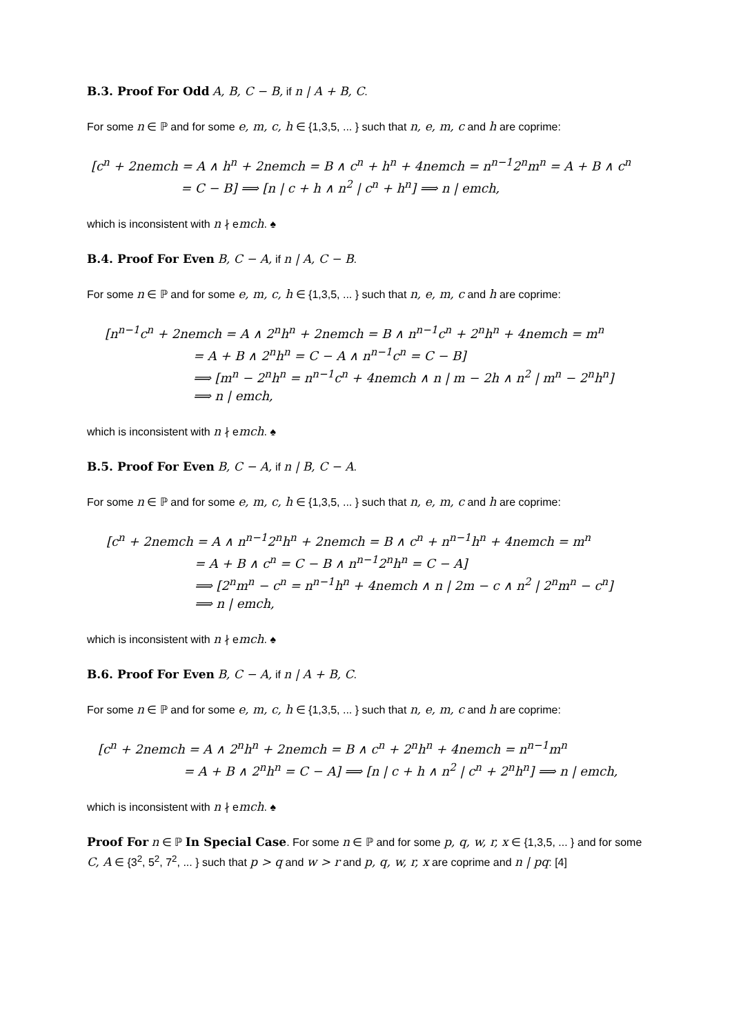B.3. Proof For Odd A, B, C − B, if n | A + B, C.
For some n ∈ ℙ and for some e, m, c, h ∈ {1,3,5, ... } such that n, e, m, c and h are coprime:
[c<sup>n</sup> + 2nemch = A ∧ h<sup>n</sup> + 2nemch = B ∧ c<sup>n</sup> + h<sup>n</sup> + 4nemch = n<sup>n−1</sup>2<sup>n</sup>m<sup>n</sup> = A + B ∧ c<sup>n</sup>
= C − B] ⟹ [n | c + h ∧ n<sup>2</sup> | c<sup>n</sup> + h<sup>n</sup>] ⟹ n | emch,
which is inconsistent with n ∤ emch. ♠
B.4. Proof For Even B, C − A, if n | A, C − B.
For some n ∈ ℙ and for some e, m, c, h ∈ {1,3,5, ... } such that n, e, m, c and h are coprime:
[n<sup>n−1</sup>c<sup>n</sup> + 2nemch = A ∧ 2<sup>n</sup>h<sup>n</sup> + 2nemch = B ∧ n<sup>n−1</sup>c<sup>n</sup> + 2<sup>n</sup>h<sup>n</sup> + 4nemch = m<sup>n</sup>
= A + B ∧ 2<sup>n</sup>h<sup>n</sup> = C − A ∧ n<sup>n−1</sup>c<sup>n</sup> = C − B]
⟹ [m<sup>n</sup> − 2<sup>n</sup>h<sup>n</sup> = n<sup>n−1</sup>c<sup>n</sup> + 4nemch ∧ n | m − 2h ∧ n<sup>2</sup> | m<sup>n</sup> − 2<sup>n</sup>h<sup>n</sup>]
⟹ n | emch,
which is inconsistent with n ∤ emch. ♠
B.5. Proof For Even B, C − A, if n | B, C − A.
For some n ∈ ℙ and for some e, m, c, h ∈ {1,3,5, ... } such that n, e, m, c and h are coprime:
[c<sup>n</sup> + 2nemch = A ∧ n<sup>n−1</sup>2<sup>n</sup>h<sup>n</sup> + 2nemch = B ∧ c<sup>n</sup> + n<sup>n−1</sup>h<sup>n</sup> + 4nemch = m<sup>n</sup>
= A + B ∧ c<sup>n</sup> = C − B ∧ n<sup>n−1</sup>2<sup>n</sup>h<sup>n</sup> = C − A]
⟹ [2<sup>n</sup>m<sup>n</sup> − c<sup>n</sup> = n<sup>n−1</sup>h<sup>n</sup> + 4nemch ∧ n | 2m − c ∧ n<sup>2</sup> | 2<sup>n</sup>m<sup>n</sup> − c<sup>n</sup>]
⟹ n | emch,
which is inconsistent with n ∤ emch. ♠
B.6. Proof For Even B, C − A, if n | A + B, C.
For some n ∈ ℙ and for some e, m, c, h ∈ {1,3,5, ... } such that n, e, m, c and h are coprime:
[c<sup>n</sup> + 2nemch = A ∧ 2<sup>n</sup>h<sup>n</sup> + 2nemch = B ∧ c<sup>n</sup> + 2<sup>n</sup>h<sup>n</sup> + 4nemch = n<sup>n−1</sup>m<sup>n</sup>
= A + B ∧ 2<sup>n</sup>h<sup>n</sup> = C − A] ⟹ [n | c + h ∧ n<sup>2</sup> | c<sup>n</sup> + 2<sup>n</sup>h<sup>n</sup>] ⟹ n | emch,
which is inconsistent with n ∤ emch. ♠
Proof For n ∈ ℙ In Special Case. For some n ∈ ℙ and for some p, q, w, r, x ∈ {1,3,5, ... } and for some C, A ∈ {3<sup>2</sup>, 5<sup>2</sup>, 7<sup>2</sup>, ... } such that p > q and w > r and p, q, w, r, x are coprime and n | pq: [4]